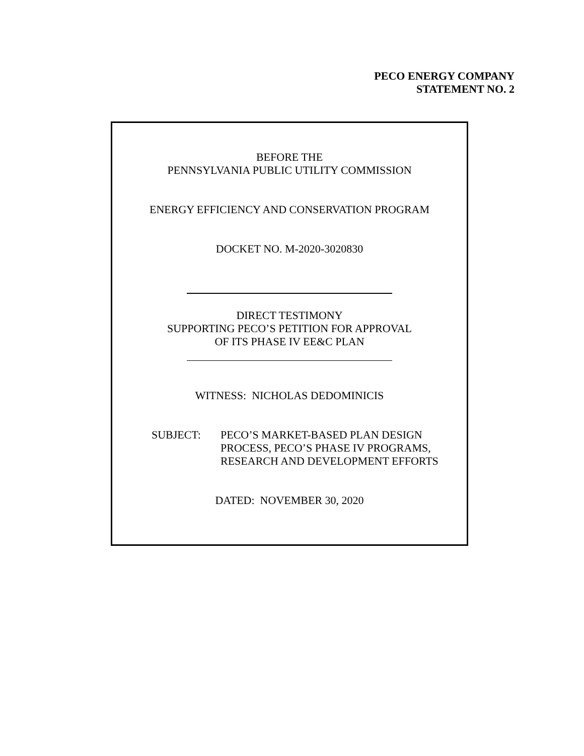PECO ENERGY COMPANY
STATEMENT NO. 2
BEFORE THE
PENNSYLVANIA PUBLIC UTILITY COMMISSION
ENERGY EFFICIENCY AND CONSERVATION PROGRAM
DOCKET NO. M-2020-3020830
DIRECT TESTIMONY
SUPPORTING PECO’S PETITION FOR APPROVAL
OF ITS PHASE IV EE&C PLAN
WITNESS: NICHOLAS DEDOMINICIS
SUBJECT: PECO’S MARKET-BASED PLAN DESIGN
PROCESS, PECO’S PHASE IV PROGRAMS,
RESEARCH AND DEVELOPMENT EFFORTS
DATED: NOVEMBER 30, 2020